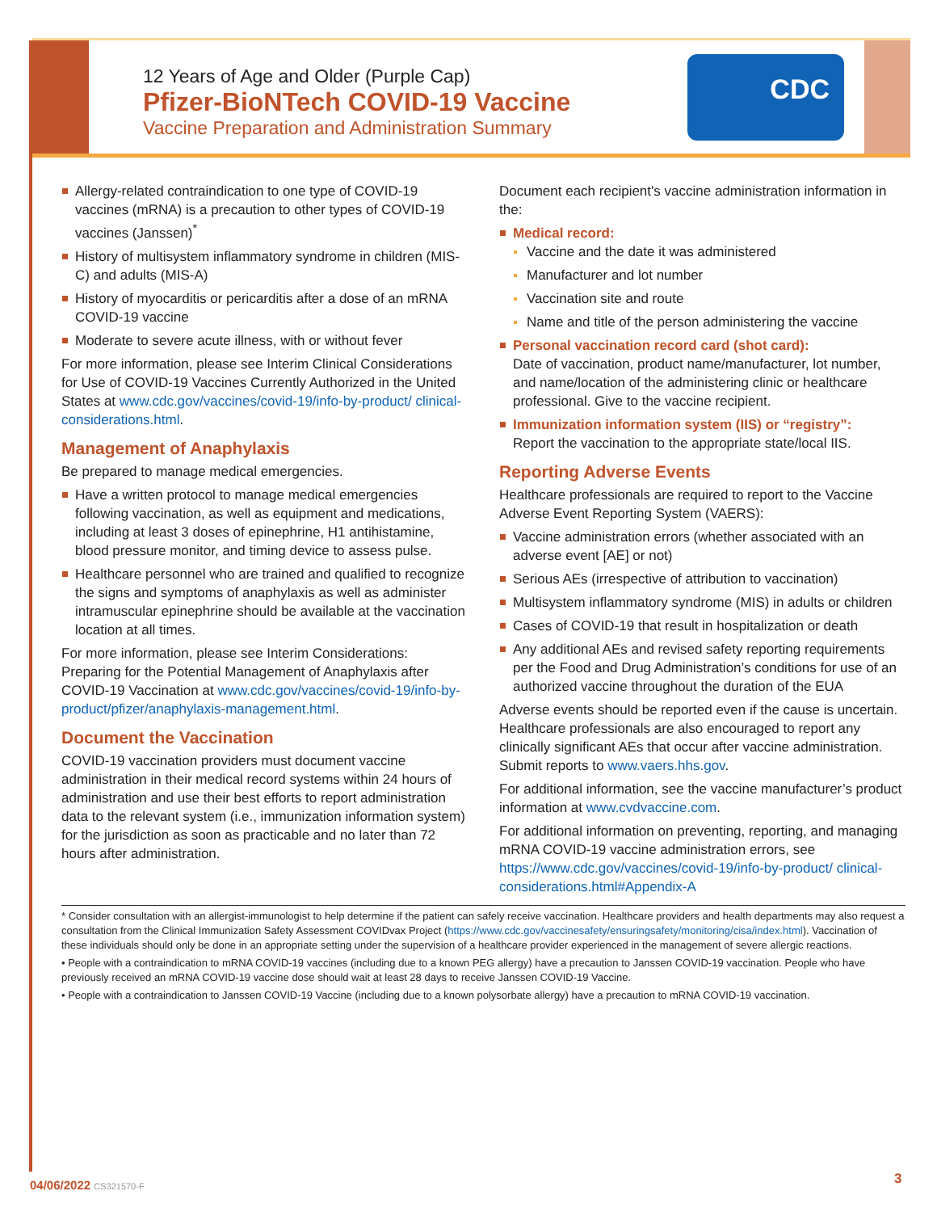12 Years of Age and Older (Purple Cap)
Pfizer-BioNTech COVID-19 Vaccine
Vaccine Preparation and Administration Summary
CDC
Allergy-related contraindication to one type of COVID-19 vaccines (mRNA) is a precaution to other types of COVID-19 vaccines (Janssen)<sup>*</sup>
History of multisystem inflammatory syndrome in children (MIS-C) and adults (MIS-A)
History of myocarditis or pericarditis after a dose of an mRNA COVID-19 vaccine
Moderate to severe acute illness, with or without fever
For more information, please see Interim Clinical Considerations for Use of COVID-19 Vaccines Currently Authorized in the United States at www.cdc.gov/vaccines/covid-19/info-by-product/ clinical-considerations.html.
Management of Anaphylaxis
Be prepared to manage medical emergencies.
Have a written protocol to manage medical emergencies following vaccination, as well as equipment and medications, including at least 3 doses of epinephrine, H1 antihistamine, blood pressure monitor, and timing device to assess pulse.
Healthcare personnel who are trained and qualified to recognize the signs and symptoms of anaphylaxis as well as administer intramuscular epinephrine should be available at the vaccination location at all times.
For more information, please see Interim Considerations: Preparing for the Potential Management of Anaphylaxis after COVID-19 Vaccination at www.cdc.gov/vaccines/covid-19/info-by-product/pfizer/anaphylaxis-management.html.
Document the Vaccination
COVID-19 vaccination providers must document vaccine administration in their medical record systems within 24 hours of administration and use their best efforts to report administration data to the relevant system (i.e., immunization information system) for the jurisdiction as soon as practicable and no later than 72 hours after administration.
Document each recipient's vaccine administration information in the:
Medical record:
Vaccine and the date it was administered
Manufacturer and lot number
Vaccination site and route
Name and title of the person administering the vaccine
Personal vaccination record card (shot card):
Date of vaccination, product name/manufacturer, lot number, and name/location of the administering clinic or healthcare professional. Give to the vaccine recipient.
Immunization information system (IIS) or “registry”:
Report the vaccination to the appropriate state/local IIS.
Reporting Adverse Events
Healthcare professionals are required to report to the Vaccine Adverse Event Reporting System (VAERS):
Vaccine administration errors (whether associated with an adverse event [AE] or not)
Serious AEs (irrespective of attribution to vaccination)
Multisystem inflammatory syndrome (MIS) in adults or children
Cases of COVID-19 that result in hospitalization or death
Any additional AEs and revised safety reporting requirements per the Food and Drug Administration’s conditions for use of an authorized vaccine throughout the duration of the EUA
Adverse events should be reported even if the cause is uncertain. Healthcare professionals are also encouraged to report any clinically significant AEs that occur after vaccine administration. Submit reports to www.vaers.hhs.gov.
For additional information, see the vaccine manufacturer’s product information at www.cvdvaccine.com.
For additional information on preventing, reporting, and managing mRNA COVID-19 vaccine administration errors, see https://www.cdc.gov/vaccines/covid-19/info-by-product/ clinical-considerations.html#Appendix-A
* Consider consultation with an allergist-immunologist to help determine if the patient can safely receive vaccination. Healthcare providers and health departments may also request a consultation from the Clinical Immunization Safety Assessment COVIDvax Project (https://www.cdc.gov/vaccinesafety/ensuringsafety/monitoring/cisa/index.html). Vaccination of these individuals should only be done in an appropriate setting under the supervision of a healthcare provider experienced in the management of severe allergic reactions.
• People with a contraindication to mRNA COVID-19 vaccines (including due to a known PEG allergy) have a precaution to Janssen COVID-19 vaccination. People who have previously received an mRNA COVID-19 vaccine dose should wait at least 28 days to receive Janssen COVID-19 Vaccine.
• People with a contraindication to Janssen COVID-19 Vaccine (including due to a known polysorbate allergy) have a precaution to mRNA COVID-19 vaccination.
04/06/2022 CS321570-F 3